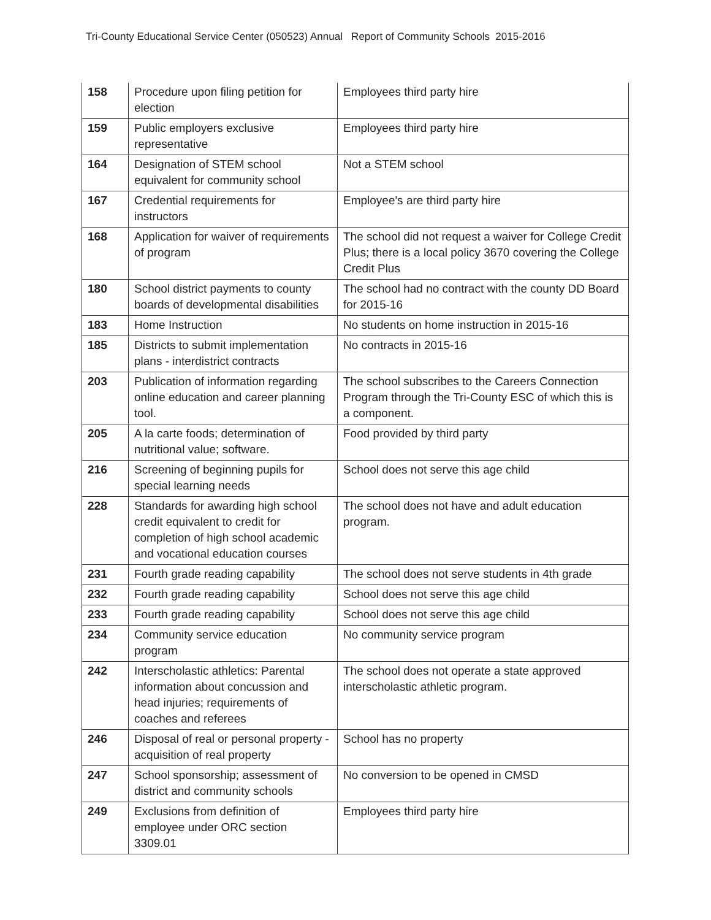Tri-County Educational Service Center (050523) Annual Report of Community Schools 2015-2016
| 158 | Procedure upon filing petition for election | Employees third party hire |
| 159 | Public employers exclusive representative | Employees third party hire |
| 164 | Designation of STEM school equivalent for community school | Not a STEM school |
| 167 | Credential requirements for instructors | Employee's are third party hire |
| 168 | Application for waiver of requirements of program | The school did not request a waiver for College Credit Plus; there is a local policy 3670 covering the College Credit Plus |
| 180 | School district payments to county boards of developmental disabilities | The school had no contract with the county DD Board for 2015-16 |
| 183 | Home Instruction | No students on home instruction in 2015-16 |
| 185 | Districts to submit implementation plans - interdistrict contracts | No contracts in 2015-16 |
| 203 | Publication of information regarding online education and career planning tool. | The school subscribes to the Careers Connection Program through the Tri-County ESC of which this is a component. |
| 205 | A la carte foods; determination of nutritional value; software. | Food provided by third party |
| 216 | Screening of beginning pupils for special learning needs | School does not serve this age child |
| 228 | Standards for awarding high school credit equivalent to credit for completion of high school academic and vocational education courses | The school does not have and adult education program. |
| 231 | Fourth grade reading capability | The school does not serve students in 4th grade |
| 232 | Fourth grade reading capability | School does not serve this age child |
| 233 | Fourth grade reading capability | School does not serve this age child |
| 234 | Community service education program | No community service program |
| 242 | Interscholastic athletics: Parental information about concussion and head injuries; requirements of coaches and referees | The school does not operate a state approved interscholastic athletic program. |
| 246 | Disposal of real or personal property - acquisition of real property | School has no property |
| 247 | School sponsorship; assessment of district and community schools | No conversion to be opened in CMSD |
| 249 | Exclusions from definition of employee under ORC section 3309.01 | Employees third party hire |